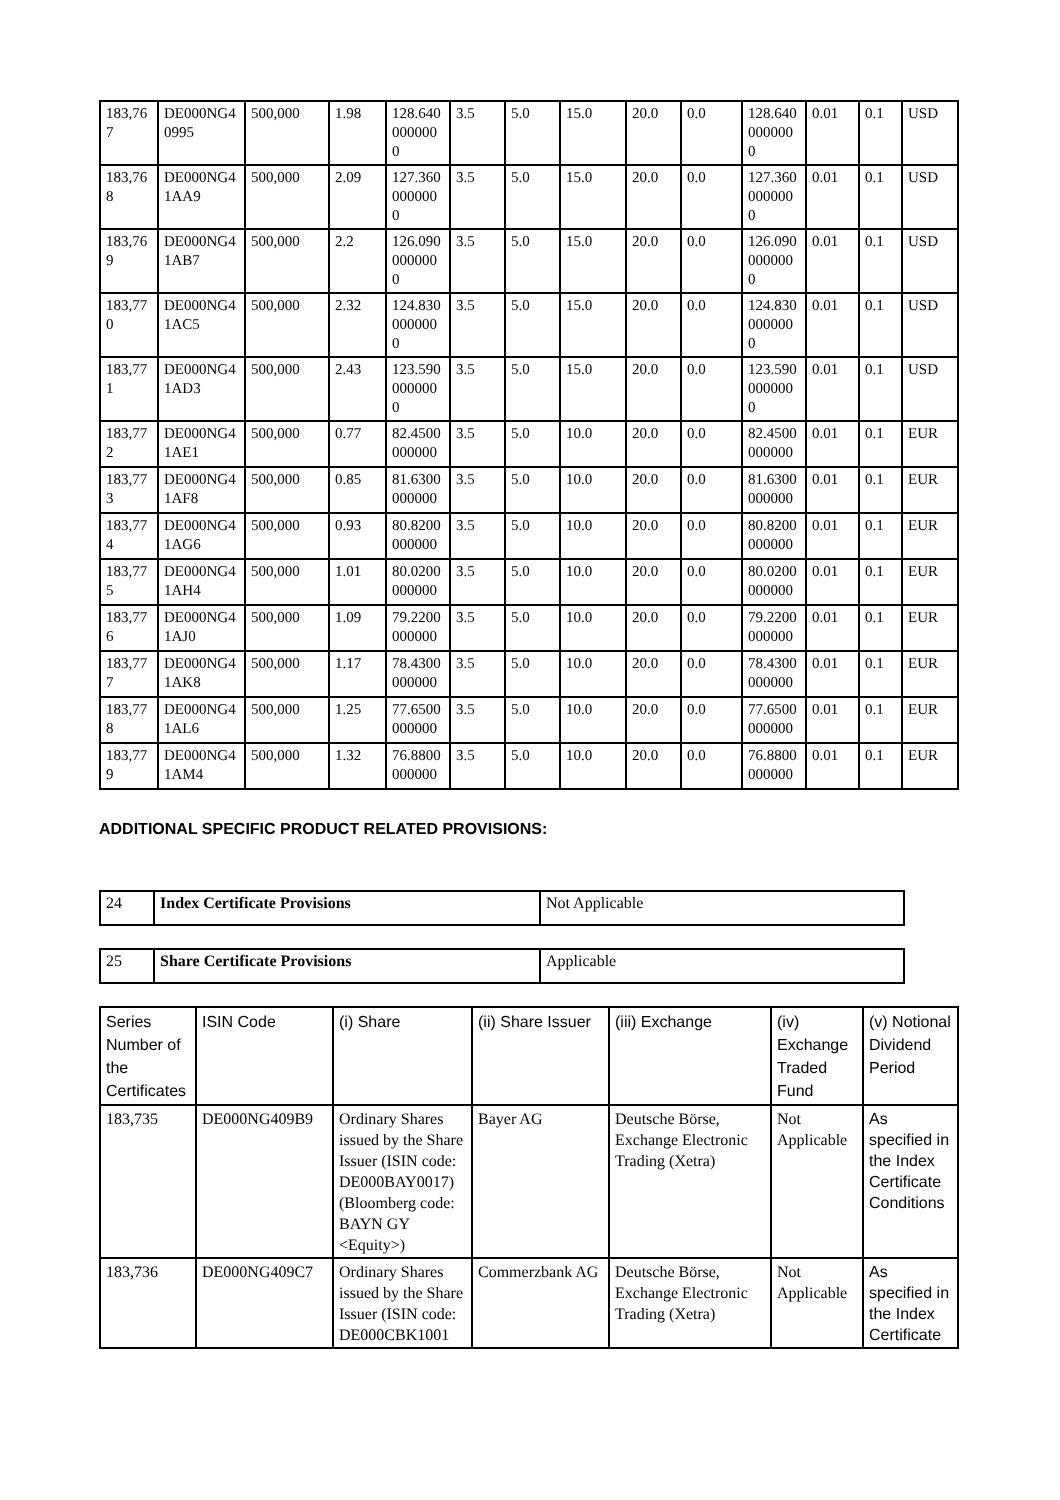| 183,767 | DE000NG40995 | 500,000 | 1.98 | 128.6400000000 | 3.5 | 5.0 | 15.0 | 20.0 | 0.0 | 128.6400000000 | 0.01 | 0.1 | USD |
| 183,768 | DE000NG41AA9 | 500,000 | 2.09 | 127.3600000000 | 3.5 | 5.0 | 15.0 | 20.0 | 0.0 | 127.3600000000 | 0.01 | 0.1 | USD |
| 183,769 | DE000NG41AB7 | 500,000 | 2.2 | 126.0900000000 | 3.5 | 5.0 | 15.0 | 20.0 | 0.0 | 126.0900000000 | 0.01 | 0.1 | USD |
| 183,770 | DE000NG41AC5 | 500,000 | 2.32 | 124.8300000000 | 3.5 | 5.0 | 15.0 | 20.0 | 0.0 | 124.8300000000 | 0.01 | 0.1 | USD |
| 183,771 | DE000NG41AD3 | 500,000 | 2.43 | 123.5900000000 | 3.5 | 5.0 | 15.0 | 20.0 | 0.0 | 123.5900000000 | 0.01 | 0.1 | USD |
| 183,772 | DE000NG41AE1 | 500,000 | 0.77 | 82.4500000000 | 3.5 | 5.0 | 10.0 | 20.0 | 0.0 | 82.4500000000 | 0.01 | 0.1 | EUR |
| 183,773 | DE000NG41AF8 | 500,000 | 0.85 | 81.6300000000 | 3.5 | 5.0 | 10.0 | 20.0 | 0.0 | 81.6300000000 | 0.01 | 0.1 | EUR |
| 183,774 | DE000NG41AG6 | 500,000 | 0.93 | 80.8200000000 | 3.5 | 5.0 | 10.0 | 20.0 | 0.0 | 80.8200000000 | 0.01 | 0.1 | EUR |
| 183,775 | DE000NG41AH4 | 500,000 | 1.01 | 80.0200000000 | 3.5 | 5.0 | 10.0 | 20.0 | 0.0 | 80.0200000000 | 0.01 | 0.1 | EUR |
| 183,776 | DE000NG41AJ0 | 500,000 | 1.09 | 79.2200000000 | 3.5 | 5.0 | 10.0 | 20.0 | 0.0 | 79.2200000000 | 0.01 | 0.1 | EUR |
| 183,777 | DE000NG41AK8 | 500,000 | 1.17 | 78.4300000000 | 3.5 | 5.0 | 10.0 | 20.0 | 0.0 | 78.4300000000 | 0.01 | 0.1 | EUR |
| 183,778 | DE000NG41AL6 | 500,000 | 1.25 | 77.6500000000 | 3.5 | 5.0 | 10.0 | 20.0 | 0.0 | 77.6500000000 | 0.01 | 0.1 | EUR |
| 183,779 | DE000NG41AM4 | 500,000 | 1.32 | 76.8800000000 | 3.5 | 5.0 | 10.0 | 20.0 | 0.0 | 76.8800000000 | 0.01 | 0.1 | EUR |
ADDITIONAL SPECIFIC PRODUCT RELATED PROVISIONS:
| 24 | Index Certificate Provisions | Not Applicable |
| 25 | Share Certificate Provisions | Applicable |
| Series Number of the Certificates | ISIN Code | (i) Share | (ii) Share Issuer | (iii) Exchange | (iv) Exchange Traded Fund | (v) Notional Dividend Period |
| --- | --- | --- | --- | --- | --- | --- |
| 183,735 | DE000NG409B9 | Ordinary Shares issued by the Share Issuer (ISIN code: DE000BAY0017) (Bloomberg code: BAYN GY <Equity>) | Bayer AG | Deutsche Börse, Exchange Electronic Trading (Xetra) | Not Applicable | As specified in the Index Certificate Conditions |
| 183,736 | DE000NG409C7 | Ordinary Shares issued by the Share Issuer (ISIN code: DE000CBK1001 | Commerzbank AG | Deutsche Börse, Exchange Electronic Trading (Xetra) | Not Applicable | As specified in the Index Certificate |